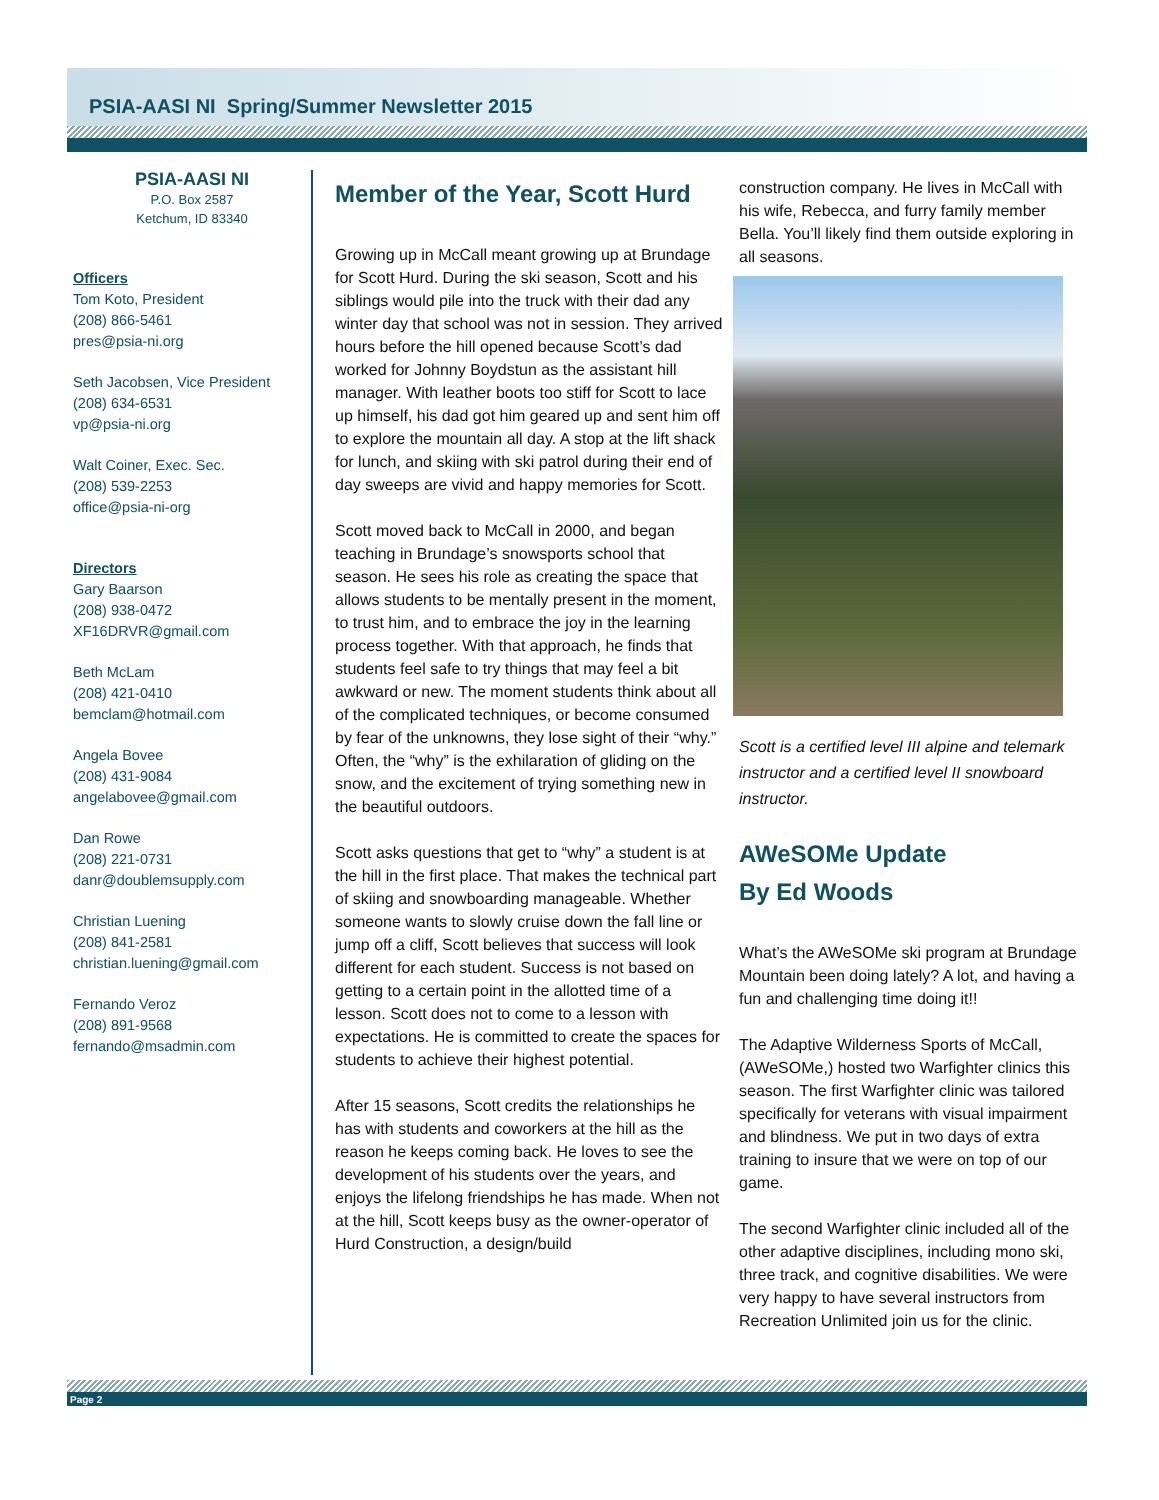PSIA-AASI NI Spring/Summer Newsletter 2015
PSIA-AASI NI
P.O. Box 2587
Ketchum, ID 83340
Officers
Tom Koto, President
(208) 866-5461
pres@psia-ni.org
Seth Jacobsen, Vice President
(208) 634-6531
vp@psia-ni.org
Walt Coiner, Exec. Sec.
(208) 539-2253
office@psia-ni-org
Directors
Gary Baarson
(208) 938-0472
XF16DRVR@gmail.com
Beth McLam
(208) 421-0410
bemclam@hotmail.com
Angela Bovee
(208) 431-9084
angelabovee@gmail.com
Dan Rowe
(208) 221-0731
danr@doublemsupply.com
Christian Luening
(208) 841-2581
christian.luening@gmail.com
Fernando Veroz
(208) 891-9568
fernando@msadmin.com
Member of the Year, Scott Hurd
Growing up in McCall meant growing up at Brundage for Scott Hurd. During the ski season, Scott and his siblings would pile into the truck with their dad any winter day that school was not in session. They arrived hours before the hill opened because Scott’s dad worked for Johnny Boydstun as the assistant hill manager. With leather boots too stiff for Scott to lace up himself, his dad got him geared up and sent him off to explore the mountain all day. A stop at the lift shack for lunch, and skiing with ski patrol during their end of day sweeps are vivid and happy memories for Scott.
Scott moved back to McCall in 2000, and began teaching in Brundage’s snowsports school that season. He sees his role as creating the space that allows students to be mentally present in the moment, to trust him, and to embrace the joy in the learning process together. With that approach, he finds that students feel safe to try things that may feel a bit awkward or new. The moment students think about all of the complicated techniques, or become consumed by fear of the unknowns, they lose sight of their “why.” Often, the “why” is the exhilaration of gliding on the snow, and the excitement of trying something new in the beautiful outdoors.
Scott asks questions that get to “why” a student is at the hill in the first place. That makes the technical part of skiing and snowboarding manageable. Whether someone wants to slowly cruise down the fall line or jump off a cliff, Scott believes that success will look different for each student. Success is not based on getting to a certain point in the allotted time of a lesson. Scott does not to come to a lesson with expectations. He is committed to create the spaces for students to achieve their highest potential.
After 15 seasons, Scott credits the relationships he has with students and coworkers at the hill as the reason he keeps coming back. He loves to see the development of his students over the years, and enjoys the lifelong friendships he has made. When not at the hill, Scott keeps busy as the owner-operator of Hurd Construction, a design/build
construction company. He lives in McCall with his wife, Rebecca, and furry family member Bella. You’ll likely find them outside exploring in all seasons.
Scott is a certified level III alpine and telemark instructor and a certified level II snowboard instructor.
AWeSOMe Update
By Ed Woods
What’s the AWeSOMe ski program at Brundage Mountain been doing lately? A lot, and having a fun and challenging time doing it!!
The Adaptive Wilderness Sports of McCall, (AWeSOMe,) hosted two Warfighter clinics this season. The first Warfighter clinic was tailored specifically for veterans with visual impairment and blindness. We put in two days of extra training to insure that we were on top of our game.
The second Warfighter clinic included all of the other adaptive disciplines, including mono ski, three track, and cognitive disabilities. We were very happy to have several instructors from Recreation Unlimited join us for the clinic.
Page 2